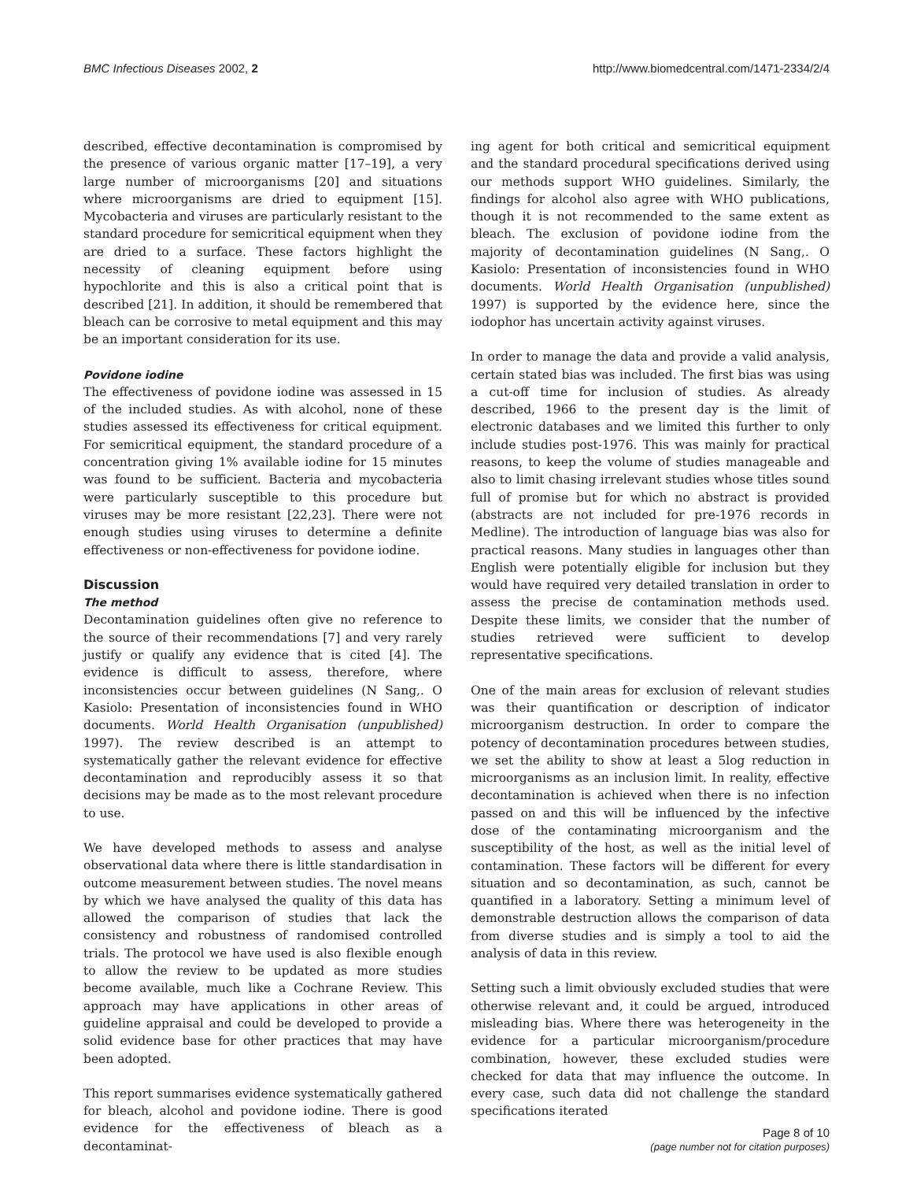BMC Infectious Diseases 2002, 2 http://www.biomedcentral.com/1471-2334/2/4
described, effective decontamination is compromised by the presence of various organic matter [17–19], a very large number of microorganisms [20] and situations where microorganisms are dried to equipment [15]. Mycobacteria and viruses are particularly resistant to the standard procedure for semicritical equipment when they are dried to a surface. These factors highlight the necessity of cleaning equipment before using hypochlorite and this is also a critical point that is described [21]. In addition, it should be remembered that bleach can be corrosive to metal equipment and this may be an important consideration for its use.
Povidone iodine
The effectiveness of povidone iodine was assessed in 15 of the included studies. As with alcohol, none of these studies assessed its effectiveness for critical equipment. For semicritical equipment, the standard procedure of a concentration giving 1% available iodine for 15 minutes was found to be sufficient. Bacteria and mycobacteria were particularly susceptible to this procedure but viruses may be more resistant [22,23]. There were not enough studies using viruses to determine a definite effectiveness or non-effectiveness for povidone iodine.
Discussion
The method
Decontamination guidelines often give no reference to the source of their recommendations [7] and very rarely justify or qualify any evidence that is cited [4]. The evidence is difficult to assess, therefore, where inconsistencies occur between guidelines (N Sang,. O Kasiolo: Presentation of inconsistencies found in WHO documents. World Health Organisation (unpublished) 1997). The review described is an attempt to systematically gather the relevant evidence for effective decontamination and reproducibly assess it so that decisions may be made as to the most relevant procedure to use.
We have developed methods to assess and analyse observational data where there is little standardisation in outcome measurement between studies. The novel means by which we have analysed the quality of this data has allowed the comparison of studies that lack the consistency and robustness of randomised controlled trials. The protocol we have used is also flexible enough to allow the review to be updated as more studies become available, much like a Cochrane Review. This approach may have applications in other areas of guideline appraisal and could be developed to provide a solid evidence base for other practices that may have been adopted.
This report summarises evidence systematically gathered for bleach, alcohol and povidone iodine. There is good evidence for the effectiveness of bleach as a decontaminat-
ing agent for both critical and semicritical equipment and the standard procedural specifications derived using our methods support WHO guidelines. Similarly, the findings for alcohol also agree with WHO publications, though it is not recommended to the same extent as bleach. The exclusion of povidone iodine from the majority of decontamination guidelines (N Sang,. O Kasiolo: Presentation of inconsistencies found in WHO documents. World Health Organisation (unpublished) 1997) is supported by the evidence here, since the iodophor has uncertain activity against viruses.
In order to manage the data and provide a valid analysis, certain stated bias was included. The first bias was using a cut-off time for inclusion of studies. As already described, 1966 to the present day is the limit of electronic databases and we limited this further to only include studies post-1976. This was mainly for practical reasons, to keep the volume of studies manageable and also to limit chasing irrelevant studies whose titles sound full of promise but for which no abstract is provided (abstracts are not included for pre-1976 records in Medline). The introduction of language bias was also for practical reasons. Many studies in languages other than English were potentially eligible for inclusion but they would have required very detailed translation in order to assess the precise de contamination methods used. Despite these limits, we consider that the number of studies retrieved were sufficient to develop representative specifications.
One of the main areas for exclusion of relevant studies was their quantification or description of indicator microorganism destruction. In order to compare the potency of decontamination procedures between studies, we set the ability to show at least a 5log reduction in microorganisms as an inclusion limit. In reality, effective decontamination is achieved when there is no infection passed on and this will be influenced by the infective dose of the contaminating microorganism and the susceptibility of the host, as well as the initial level of contamination. These factors will be different for every situation and so decontamination, as such, cannot be quantified in a laboratory. Setting a minimum level of demonstrable destruction allows the comparison of data from diverse studies and is simply a tool to aid the analysis of data in this review.
Setting such a limit obviously excluded studies that were otherwise relevant and, it could be argued, introduced misleading bias. Where there was heterogeneity in the evidence for a particular microorganism/procedure combination, however, these excluded studies were checked for data that may influence the outcome. In every case, such data did not challenge the standard specifications iterated
Page 8 of 10
(page number not for citation purposes)